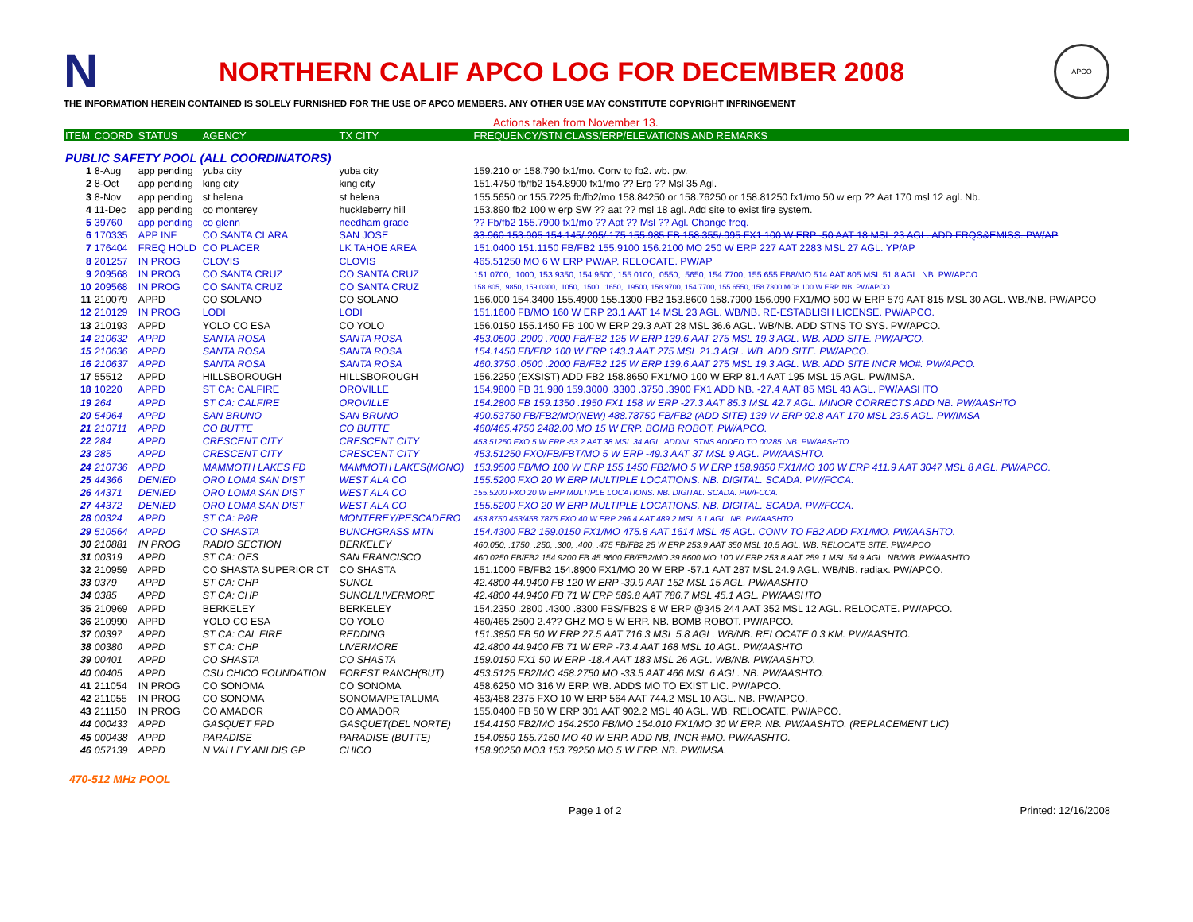N
NORTHERN CALIF APCO LOG FOR DECEMBER 2008
APCO
THE INFORMATION HEREIN CONTAINED IS SOLELY FURNISHED FOR THE USE OF APCO MEMBERS. ANY OTHER USE MAY CONSTITUTE COPYRIGHT INFRINGEMENT
Actions taken from November 13.
| ITEM | COORD | STATUS | AGENCY | TX CITY | FREQUENCY/STN CLASS/ERP/ELEVATIONS AND REMARKS |
| --- | --- | --- | --- | --- | --- |
| PUBLIC SAFETY POOL (ALL COORDINATORS) | | | | | |
| 1 | 8-Aug | app pending | yuba city | yuba city | 159.210 or 158.790 fx1/mo. Conv to fb2. wb. pw. |
| 2 | 8-Oct | app pending | king city | king city | 151.4750 fb/fb2 154.8900 fx1/mo ?? Erp ?? Msl 35 Agl. |
| 3 | 8-Nov | app pending | st helena | st helena | 155.5650 or 155.7225 fb/fb2/mo 158.84250 or 158.76250 or 158.81250 fx1/mo 50 w erp ?? Aat 170 msl 12 agl. Nb. |
| 4 | 11-Dec | app pending | co monterey | huckleberry hill | 153.890 fb2 100 w erp SW ?? aat ?? msl 18 agl. Add site to exist fire system. |
| 5 | 39760 | app pending | co glenn | needham grade | ?? Fb/fb2 155.7900 fx1/mo ?? Aat ?? Msl ?? Agl. Change freq. |
| 6 | 170335 | APP INF | CO SANTA CLARA | SAN JOSE | 33.960 153.905 154.145/.205/.175 155.985 FB 158.355/.995 FX1 100 W ERP -50 AAT 18 MSL 23 AGL. ADD FRQS&EMISS. PW/AP |
| 7 | 176404 | FREQ HOLD | CO PLACER | LK TAHOE AREA | 151.0400 151.1150 FB/FB2 155.9100 156.2100 MO 250 W ERP 227 AAT 2283 MSL 27 AGL. YP/AP |
| 8 | 201257 | IN PROG | CLOVIS | CLOVIS | 465.51250 MO 6 W ERP PW/AP. RELOCATE. PW/AP |
| 9 | 209568 | IN PROG | CO SANTA CRUZ | CO SANTA CRUZ | 151.0700, .1000, 153.9350, 154.9500, 155.0100, .0550, .5650, 154.7700, 155.655 FB8/MO 514 AAT 805 MSL 51.8 AGL. NB. PW/APCO |
| 10 | 209568 | IN PROG | CO SANTA CRUZ | CO SANTA CRUZ | 158.805, .9850, 159.0300, .1050, .1500, .1650, .19500, 158.9700, 154.7700, 155.6550, 158.7300 MO8 100 W ERP. NB. PW/APCO |
| 11 | 210079 | APPD | CO SOLANO | CO SOLANO | 156.000 154.3400 155.4900 155.1300 FB2 153.8600 158.7900 156.090 FX1/MO 500 W ERP 579 AAT 815 MSL 30 AGL. WB./NB. PW/APCO |
| 12 | 210129 | IN PROG | LODI | LODI | 151.1600 FB/MO 160 W ERP 23.1 AAT 14 MSL 23 AGL. WB/NB. RE-ESTABLISH LICENSE. PW/APCO. |
| 13 | 210193 | APPD | YOLO CO ESA | CO YOLO | 156.0150 155.1450 FB 100 W ERP 29.3 AAT 28 MSL 36.6 AGL. WB/NB. ADD STNS TO SYS. PW/APCO. |
| 14 | 210632 | APPD | SANTA ROSA | SANTA ROSA | 453.0500 .2000 .7000 FB/FB2 125 W ERP 139.6 AAT 275 MSL 19.3 AGL. WB. ADD SITE. PW/APCO. |
| 15 | 210636 | APPD | SANTA ROSA | SANTA ROSA | 154.1450 FB/FB2 100 W ERP 143.3 AAT 275 MSL 21.3 AGL. WB. ADD SITE. PW/APCO. |
| 16 | 210637 | APPD | SANTA ROSA | SANTA ROSA | 460.3750 .0500 .2000 FB/FB2 125 W ERP 139.6 AAT 275 MSL 19.3 AGL. WB. ADD SITE INCR MO#. PW/APCO. |
| 17 | 55512 | APPD | HILLSBOROUGH | HILLSBOROUGH | 156.2250 (EXSIST) ADD FB2 158.8650 FX1/MO 100 W ERP 81.4 AAT 195 MSL 15 AGL. PW/IMSA. |
| 18 | 10220 | APPD | ST CA: CALFIRE | OROVILLE | 154.9800 FB 31.980 159.3000 .3300 .3750 .3900 FX1 ADD NB. -27.4 AAT 85 MSL 43 AGL. PW/AASHTO |
| 19 | 264 | APPD | ST CA: CALFIRE | OROVILLE | 154.2800 FB 159.1350 .1950 FX1 158 W ERP -27.3 AAT 85.3 MSL 42.7 AGL. MINOR CORRECTS ADD NB. PW/AASHTO |
| 20 | 54964 | APPD | SAN BRUNO | SAN BRUNO | 490.53750 FB/FB2/MO(NEW) 488.78750 FB/FB2 (ADD SITE) 139 W ERP 92.8 AAT 170 MSL 23.5 AGL. PW/IMSA |
| 21 | 210711 | APPD | CO BUTTE | CO BUTTE | 460/465.4750 2482.00 MO 15 W ERP. BOMB ROBOT. PW/APCO. |
| 22 | 284 | APPD | CRESCENT CITY | CRESCENT CITY | 453.51250 FXO 5 W ERP -53.2 AAT 38 MSL 34 AGL. ADDNL STNS ADDED TO 00285. NB. PW/AASHTO. |
| 23 | 285 | APPD | CRESCENT CITY | CRESCENT CITY | 453.51250 FXO/FB/FBT/MO 5 W ERP -49.3 AAT 37 MSL 9 AGL. PW/AASHTO. |
| 24 | 210736 | APPD | MAMMOTH LAKES FD | MAMMOTH LAKES(MONO) | 153.9500 FB/MO 100 W ERP 155.1450 FB2/MO 5 W ERP 158.9850 FX1/MO 100 W ERP 411.9 AAT 3047 MSL 8 AGL. PW/APCO. |
| 25 | 44366 | DENIED | ORO LOMA SAN DIST | WEST ALA CO | 155.5200 FXO 20 W ERP MULTIPLE LOCATIONS. NB. DIGITAL. SCADA. PW/FCCA. |
| 26 | 44371 | DENIED | ORO LOMA SAN DIST | WEST ALA CO | 155.5200 FXO 20 W ERP MULTIPLE LOCATIONS. NB. DIGITAL. SCADA. PW/FCCA. |
| 27 | 44372 | DENIED | ORO LOMA SAN DIST | WEST ALA CO | 155.5200 FXO 20 W ERP MULTIPLE LOCATIONS. NB. DIGITAL. SCADA. PW/FCCA. |
| 28 | 00324 | APPD | ST CA: P&R | MONTEREY/PESCADERO | 453.8750 453/458.7875 FXO 40 W ERP 296.4 AAT 489.2 MSL 6.1 AGL. NB. PW/AASHTO. |
| 29 | 510564 | APPD | CO SHASTA | BUNCHGRASS MTN | 154.4300 FB2 159.0150 FX1/MO 475.8 AAT 1614 MSL 45 AGL. CONV TO FB2 ADD FX1/MO. PW/AASHTO. |
| 30 | 210881 | IN PROG | RADIO SECTION | BERKELEY | 460.050, .1750, .250, .300, .400, .475 FB/FB2 25 W ERP 253.9 AAT 350 MSL 10.5 AGL. WB. RELOCATE SITE. PW/APCO |
| 31 | 00319 | APPD | ST CA: OES | SAN FRANCISCO | 460.0250 FB/FB2 154.9200 FB 45.8600 FB/FB2/MO 39.8600 MO 100 W ERP 253.8 AAT 259.1 MSL 54.9 AGL. NB/WB. PW/AASHTO |
| 32 | 210959 | APPD | CO SHASTA SUPERIOR CT | CO SHASTA | 151.1000 FB/FB2 154.8900 FX1/MO 20 W ERP -57.1 AAT 287 MSL 24.9 AGL. WB/NB. radiax. PW/APCO. |
| 33 | 0379 | APPD | ST CA: CHP | SUNOL | 42.4800 44.9400 FB 120 W ERP -39.9 AAT 152 MSL 15 AGL. PW/AASHTO |
| 34 | 0385 | APPD | ST CA: CHP | SUNOL/LIVERMORE | 42.4800 44.9400 FB 71 W ERP 589.8 AAT 786.7 MSL 45.1 AGL. PW/AASHTO |
| 35 | 210969 | APPD | BERKELEY | BERKELEY | 154.2350 .2800 .4300 .8300 FBS/FB2S 8 W ERP @345 244 AAT 352 MSL 12 AGL. RELOCATE. PW/APCO. |
| 36 | 210990 | APPD | YOLO CO ESA | CO YOLO | 460/465.2500 2.4?? GHZ MO 5 W ERP. NB. BOMB ROBOT. PW/APCO. |
| 37 | 00397 | APPD | ST CA: CAL FIRE | REDDING | 151.3850 FB 50 W ERP 27.5 AAT 716.3 MSL 5.8 AGL. WB/NB. RELOCATE 0.3 KM. PW/AASHTO. |
| 38 | 00380 | APPD | ST CA: CHP | LIVERMORE | 42.4800 44.9400 FB 71 W ERP -73.4 AAT 168 MSL 10 AGL. PW/AASHTO |
| 39 | 00401 | APPD | CO SHASTA | CO SHASTA | 159.0150 FX1 50 W ERP -18.4 AAT 183 MSL 26 AGL. WB/NB. PW/AASHTO. |
| 40 | 00405 | APPD | CSU CHICO FOUNDATION | FOREST RANCH(BUT) | 453.5125 FB2/MO 458.2750 MO -33.5 AAT 466 MSL 6 AGL. NB. PW/AASHTO. |
| 41 | 211054 | IN PROG | CO SONOMA | CO SONOMA | 458.6250 MO 316 W ERP. WB. ADDS MO TO EXIST LIC. PW/APCO. |
| 42 | 211055 | IN PROG | CO SONOMA | SONOMA/PETALUMA | 453/458.2375 FXO 10 W ERP 564 AAT 744.2 MSL 10 AGL. NB. PW/APCO. |
| 43 | 211150 | IN PROG | CO AMADOR | CO AMADOR | 155.0400 FB 50 W ERP 301 AAT 902.2 MSL 40 AGL. WB. RELOCATE. PW/APCO. |
| 44 | 000433 | APPD | GASQUET FPD | GASQUET(DEL NORTE) | 154.4150 FB2/MO 154.2500 FB/MO 154.010 FX1/MO 30 W ERP. NB. PW/AASHTO. (REPLACEMENT LIC) |
| 45 | 000438 | APPD | PARADISE | PARADISE (BUTTE) | 154.0850 155.7150 MO 40 W ERP. ADD NB, INCR #MO. PW/AASHTO. |
| 46 | 057139 | APPD | N VALLEY ANI DIS GP | CHICO | 158.90250 MO3 153.79250 MO 5 W ERP. NB. PW/IMSA. |
470-512 MHz POOL
Page 1 of 2 Printed: 12/16/2008